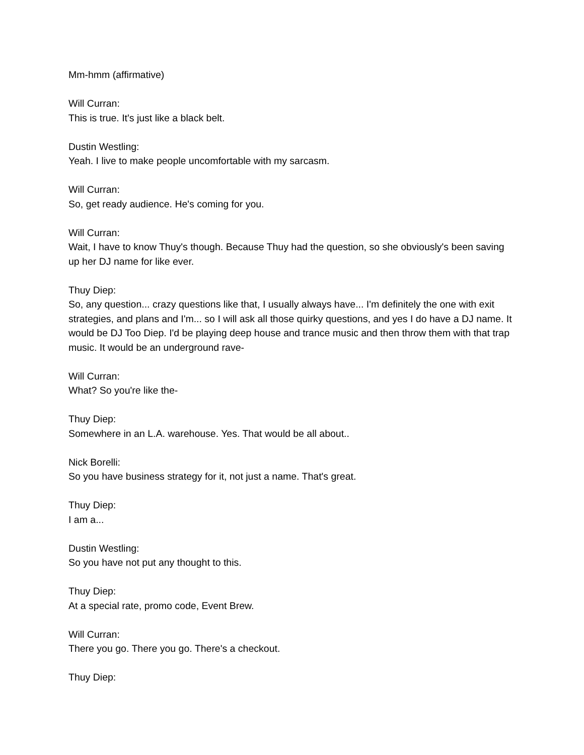Mm-hmm (affirmative)
Will Curran:
This is true. It's just like a black belt.
Dustin Westling:
Yeah. I live to make people uncomfortable with my sarcasm.
Will Curran:
So, get ready audience. He's coming for you.
Will Curran:
Wait, I have to know Thuy's though. Because Thuy had the question, so she obviously's been saving up her DJ name for like ever.
Thuy Diep:
So, any question... crazy questions like that, I usually always have... I'm definitely the one with exit strategies, and plans and I'm... so I will ask all those quirky questions, and yes I do have a DJ name. It would be DJ Too Diep. I'd be playing deep house and trance music and then throw them with that trap music. It would be an underground rave-
Will Curran:
What? So you're like the-
Thuy Diep:
Somewhere in an L.A. warehouse. Yes. That would be all about..
Nick Borelli:
So you have business strategy for it, not just a name. That's great.
Thuy Diep:
I am a...
Dustin Westling:
So you have not put any thought to this.
Thuy Diep:
At a special rate, promo code, Event Brew.
Will Curran:
There you go. There you go. There's a checkout.
Thuy Diep: